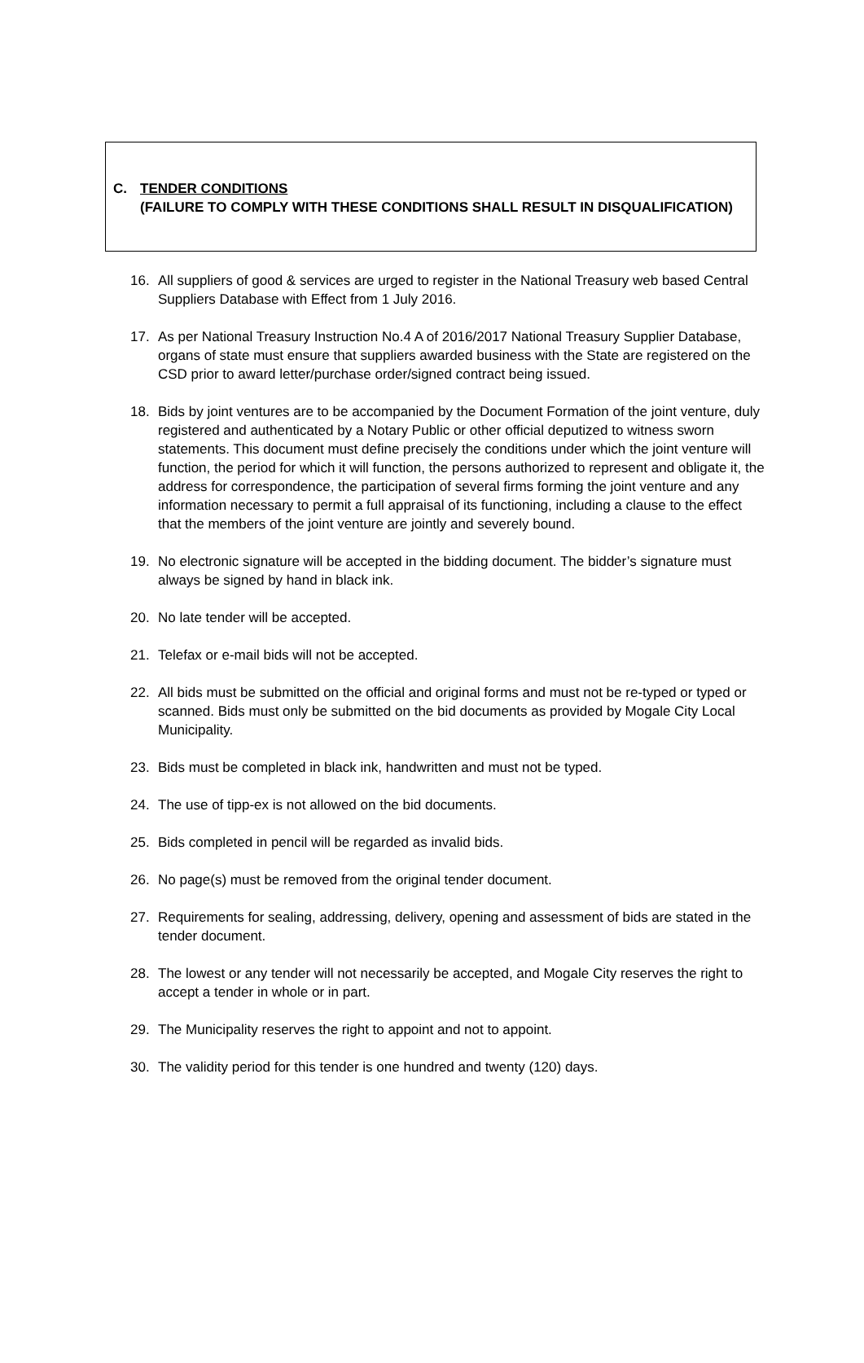C. TENDER CONDITIONS
(FAILURE TO COMPLY WITH THESE CONDITIONS SHALL RESULT IN DISQUALIFICATION)
16. All suppliers of good & services are urged to register in the National Treasury web based Central Suppliers Database with Effect from 1 July 2016.
17. As per National Treasury Instruction No.4 A of 2016/2017 National Treasury Supplier Database, organs of state must ensure that suppliers awarded business with the State are registered on the CSD prior to award letter/purchase order/signed contract being issued.
18. Bids by joint ventures are to be accompanied by the Document Formation of the joint venture, duly registered and authenticated by a Notary Public or other official deputized to witness sworn statements. This document must define precisely the conditions under which the joint venture will function, the period for which it will function, the persons authorized to represent and obligate it, the address for correspondence, the participation of several firms forming the joint venture and any information necessary to permit a full appraisal of its functioning, including a clause to the effect that the members of the joint venture are jointly and severely bound.
19. No electronic signature will be accepted in the bidding document. The bidder’s signature must always be signed by hand in black ink.
20. No late tender will be accepted.
21. Telefax or e-mail bids will not be accepted.
22. All bids must be submitted on the official and original forms and must not be re-typed or typed or scanned. Bids must only be submitted on the bid documents as provided by Mogale City Local Municipality.
23. Bids must be completed in black ink, handwritten and must not be typed.
24. The use of tipp-ex is not allowed on the bid documents.
25. Bids completed in pencil will be regarded as invalid bids.
26. No page(s) must be removed from the original tender document.
27. Requirements for sealing, addressing, delivery, opening and assessment of bids are stated in the tender document.
28. The lowest or any tender will not necessarily be accepted, and Mogale City reserves the right to accept a tender in whole or in part.
29. The Municipality reserves the right to appoint and not to appoint.
30. The validity period for this tender is one hundred and twenty (120) days.